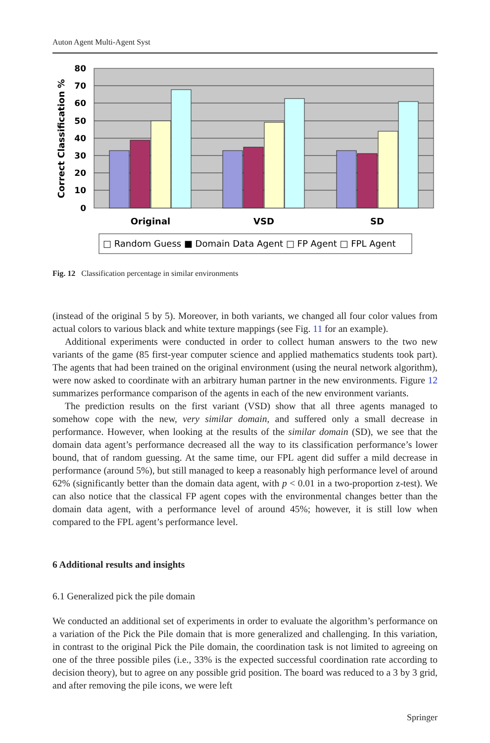Auton Agent Multi-Agent Syst
80
70
60
50
40
30
20
10
0
Correct Classification %
Original
VSD
SD
□ Random Guess ■ Domain Data Agent □ FP Agent □ FPL Agent
Fig. 12 Classification percentage in similar environments
(instead of the original 5 by 5). Moreover, in both variants, we changed all four color values from actual colors to various black and white texture mappings (see Fig. 11 for an example).
Additional experiments were conducted in order to collect human answers to the two new variants of the game (85 first-year computer science and applied mathematics students took part). The agents that had been trained on the original environment (using the neural network algorithm), were now asked to coordinate with an arbitrary human partner in the new environments. Figure 12 summarizes performance comparison of the agents in each of the new environment variants.
The prediction results on the first variant (VSD) show that all three agents managed to somehow cope with the new, very similar domain, and suffered only a small decrease in performance. However, when looking at the results of the similar domain (SD), we see that the domain data agent’s performance decreased all the way to its classification performance’s lower bound, that of random guessing. At the same time, our FPL agent did suffer a mild decrease in performance (around 5%), but still managed to keep a reasonably high performance level of around 62% (significantly better than the domain data agent, with p < 0.01 in a two-proportion z-test). We can also notice that the classical FP agent copes with the environmental changes better than the domain data agent, with a performance level of around 45%; however, it is still low when compared to the FPL agent’s performance level.
6 Additional results and insights
6.1 Generalized pick the pile domain
We conducted an additional set of experiments in order to evaluate the algorithm’s performance on a variation of the Pick the Pile domain that is more generalized and challenging. In this variation, in contrast to the original Pick the Pile domain, the coordination task is not limited to agreeing on one of the three possible piles (i.e., 33% is the expected successful coordination rate according to decision theory), but to agree on any possible grid position. The board was reduced to a 3 by 3 grid, and after removing the pile icons, we were left
Springer